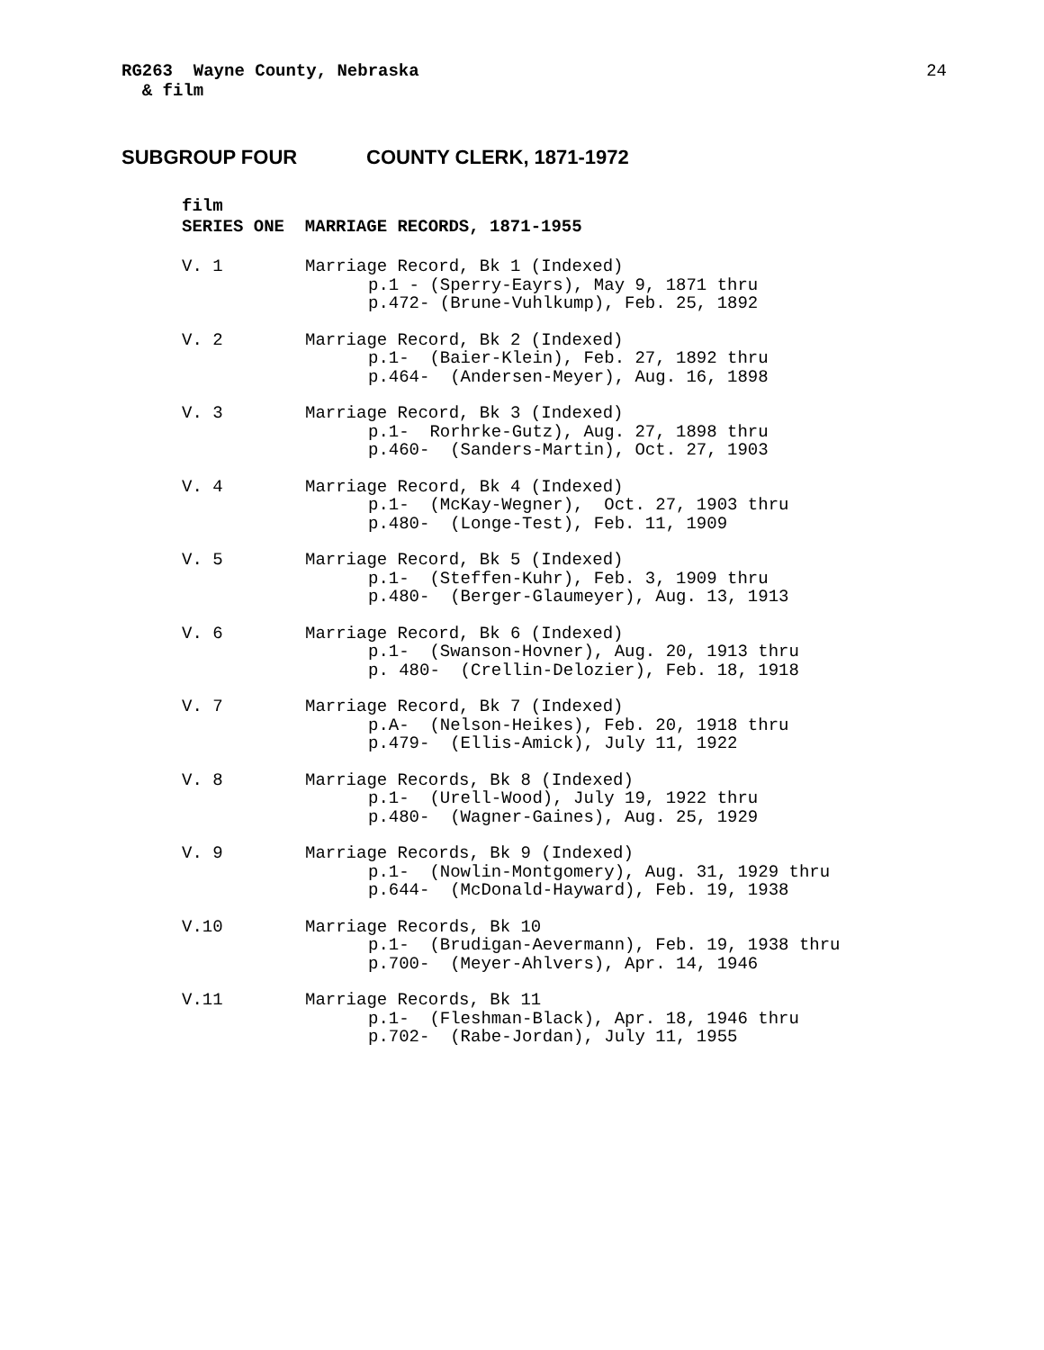RG263 Wayne County, Nebraska
& film
24
SUBGROUP FOUR COUNTY CLERK, 1871-1972
film
SERIES ONE MARRIAGE RECORDS, 1871-1955
V. 1 Marriage Record, Bk 1 (Indexed)
p.1 - (Sperry-Eayrs), May 9, 1871 thru p.472- (Brune-Vuhlkump), Feb. 25, 1892
V. 2 Marriage Record, Bk 2 (Indexed)
p.1- (Baier-Klein), Feb. 27, 1892 thru p.464- (Andersen-Meyer), Aug. 16, 1898
V. 3 Marriage Record, Bk 3 (Indexed)
p.1- Rorhrke-Gutz), Aug. 27, 1898 thru p.460- (Sanders-Martin), Oct. 27, 1903
V. 4 Marriage Record, Bk 4 (Indexed)
p.1- (McKay-Wegner), Oct. 27, 1903 thru p.480- (Longe-Test), Feb. 11, 1909
V. 5 Marriage Record, Bk 5 (Indexed)
p.1- (Steffen-Kuhr), Feb. 3, 1909 thru p.480- (Berger-Glaumeyer), Aug. 13, 1913
V. 6 Marriage Record, Bk 6 (Indexed)
p.1- (Swanson-Hovner), Aug. 20, 1913 thru p. 480- (Crellin-Delozier), Feb. 18, 1918
V. 7 Marriage Record, Bk 7 (Indexed)
p.A- (Nelson-Heikes), Feb. 20, 1918 thru p.479- (Ellis-Amick), July 11, 1922
V. 8 Marriage Records, Bk 8 (Indexed)
p.1- (Urell-Wood), July 19, 1922 thru p.480- (Wagner-Gaines), Aug. 25, 1929
V. 9 Marriage Records, Bk 9 (Indexed)
p.1- (Nowlin-Montgomery), Aug. 31, 1929 thru p.644- (McDonald-Hayward), Feb. 19, 1938
V.10 Marriage Records, Bk 10
p.1- (Brudigan-Aevermann), Feb. 19, 1938 thru p.700- (Meyer-Ahlvers), Apr. 14, 1946
V.11 Marriage Records, Bk 11
p.1- (Fleshman-Black), Apr. 18, 1946 thru p.702- (Rabe-Jordan), July 11, 1955